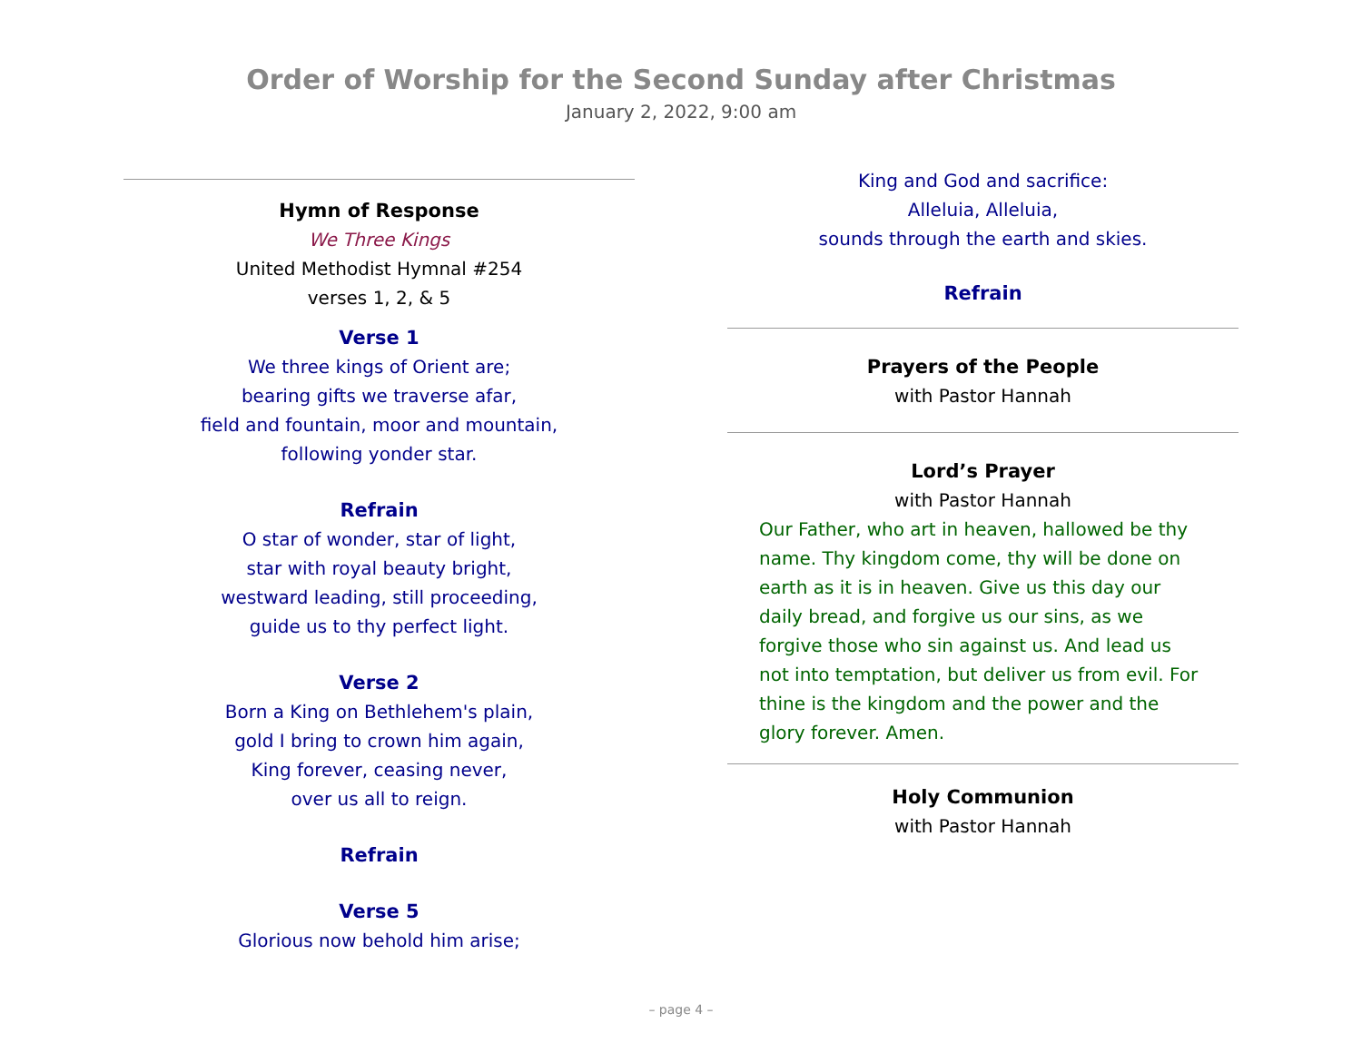Order of Worship for the Second Sunday after Christmas
January 2, 2022, 9:00 am
Hymn of Response
We Three Kings
United Methodist Hymnal #254
verses 1, 2, & 5
Verse 1
We three kings of Orient are;
bearing gifts we traverse afar,
field and fountain, moor and mountain,
following yonder star.
Refrain
O star of wonder, star of light,
star with royal beauty bright,
westward leading, still proceeding,
guide us to thy perfect light.
Verse 2
Born a King on Bethlehem's plain,
gold I bring to crown him again,
King forever, ceasing never,
over us all to reign.
Refrain
Verse 5
Glorious now behold him arise;
King and God and sacrifice:
Alleluia, Alleluia,
sounds through the earth and skies.
Refrain
Prayers of the People
with Pastor Hannah
Lord’s Prayer
with Pastor Hannah
Our Father, who art in heaven, hallowed be thy name. Thy kingdom come, thy will be done on earth as it is in heaven. Give us this day our daily bread, and forgive us our sins, as we forgive those who sin against us. And lead us not into temptation, but deliver us from evil. For thine is the kingdom and the power and the glory forever. Amen.
Holy Communion
with Pastor Hannah
– page 4 –